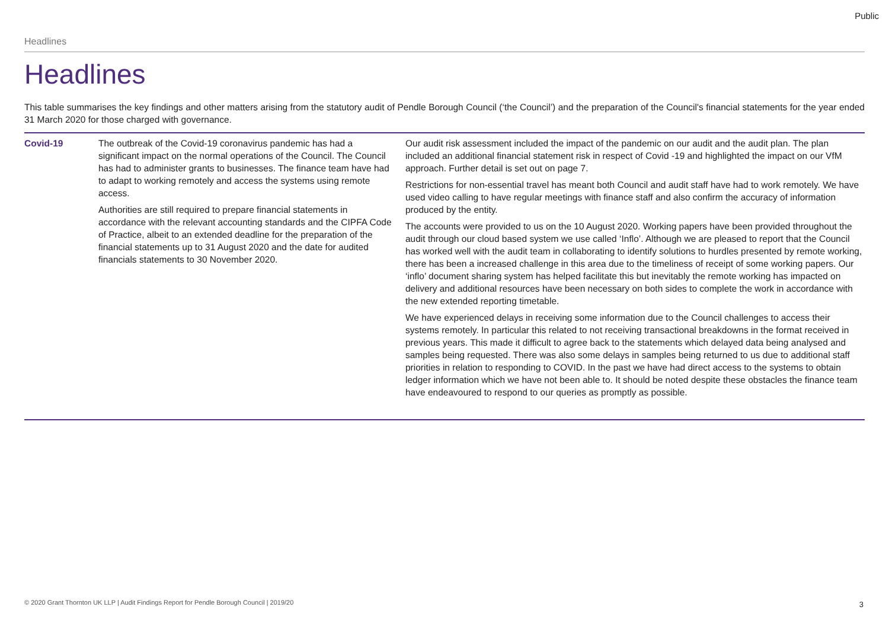Public
Headlines
Headlines
This table summarises the key findings and other matters arising from the statutory audit of Pendle Borough Council (‘the Council’) and the preparation of the Council's financial statements for the year ended 31 March 2020 for those charged with governance.
| Covid-19 | The outbreak of the Covid-19 coronavirus pandemic has had a significant impact on the normal operations of the Council. The Council has had to administer grants to businesses. The finance team have had to adapt to working remotely and access the systems using remote access. Authorities are still required to prepare financial statements in accordance with the relevant accounting standards and the CIPFA Code of Practice, albeit to an extended deadline for the preparation of the financial statements up to 31 August 2020 and the date for audited financials statements to 30 November 2020. | Our audit risk assessment included the impact of the pandemic on our audit and the audit plan. The plan included an additional financial statement risk in respect of Covid -19 and highlighted the impact on our VfM approach. Further detail is set out on page 7. Restrictions for non-essential travel has meant both Council and audit staff have had to work remotely. We have used video calling to have regular meetings with finance staff and also confirm the accuracy of information produced by the entity. The accounts were provided to us on the 10 August 2020. Working papers have been provided throughout the audit through our cloud based system we use called ‘Inflo’. Although we are pleased to report that the Council has worked well with the audit team in collaborating to identify solutions to hurdles presented by remote working, there has been a increased challenge in this area due to the timeliness of receipt of some working papers. Our ‘inflo’ document sharing system has helped facilitate this but inevitably the remote working has impacted on delivery and additional resources have been necessary on both sides to complete the work in accordance with the new extended reporting timetable. We have experienced delays in receiving some information due to the Council challenges to access their systems remotely. In particular this related to not receiving transactional breakdowns in the format received in previous years. This made it difficult to agree back to the statements which delayed data being analysed and samples being requested. There was also some delays in samples being returned to us due to additional staff priorities in relation to responding to COVID. In the past we have had direct access to the systems to obtain ledger information which we have not been able to. It should be noted despite these obstacles the finance team have endeavoured to respond to our queries as promptly as possible. |
© 2020 Grant Thornton UK LLP | Audit Findings Report for Pendle Borough Council | 2019/20
3